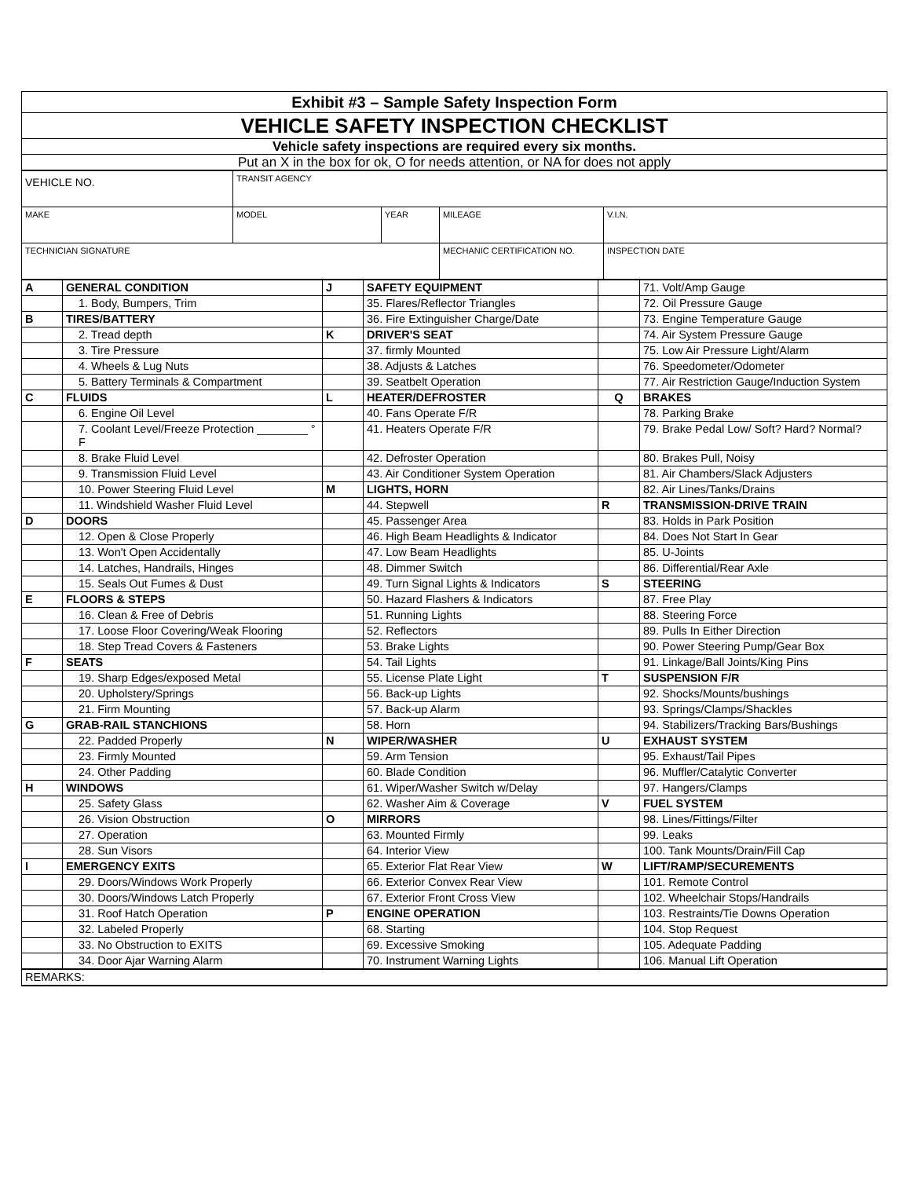| Exhibit #3 – Sample Safety Inspection Form |
| VEHICLE SAFETY INSPECTION CHECKLIST |
| Vehicle safety inspections are required every six months. |
| Put an X in the box for ok, O for needs attention, or NA for does not apply |
| VEHICLE NO. | TRANSIT AGENCY | | | | |
| MAKE | MODEL | YEAR | MILEAGE | V.I.N. | |
| TECHNICIAN SIGNATURE | | | MECHANIC CERTIFICATION NO. | | INSPECTION DATE |
| A | GENERAL CONDITION | J | SAFETY EQUIPMENT | | 71. Volt/Amp Gauge |
| | 1. Body, Bumpers, Trim | | 35. Flares/Reflector Triangles | | 72. Oil Pressure Gauge |
| B | TIRES/BATTERY | | 36. Fire Extinguisher Charge/Date | | 73. Engine Temperature Gauge |
| | 2. Tread depth | K | DRIVER'S SEAT | | 74. Air System Pressure Gauge |
| | 3. Tire Pressure | | 37. firmly Mounted | | 75. Low Air Pressure Light/Alarm |
| | 4. Wheels & Lug Nuts | | 38. Adjusts & Latches | | 76. Speedometer/Odometer |
| | 5. Battery Terminals & Compartment | | 39. Seatbelt Operation | | 77. Air Restriction Gauge/Induction System |
| C | FLUIDS | L | HEATER/DEFROSTER | Q | BRAKES |
| | 6. Engine Oil Level | | 40. Fans Operate F/R | | 78. Parking Brake |
| | 7. Coolant Level/Freeze Protection ________ ° F | | 41. Heaters Operate F/R | | 79. Brake Pedal Low/ Soft? Hard? Normal? |
| | 8. Brake Fluid Level | | 42. Defroster Operation | | 80. Brakes Pull, Noisy |
| | 9. Transmission Fluid Level | | 43. Air Conditioner System Operation | | 81. Air Chambers/Slack Adjusters |
| | 10. Power Steering Fluid Level | M | LIGHTS, HORN | | 82. Air Lines/Tanks/Drains |
| | 11. Windshield Washer Fluid Level | | 44. Stepwell | R | TRANSMISSION-DRIVE TRAIN |
| D | DOORS | | 45. Passenger Area | | 83. Holds in Park Position |
| | 12. Open & Close Properly | | 46. High Beam Headlights & Indicator | | 84. Does Not Start In Gear |
| | 13. Won't Open Accidentally | | 47. Low Beam Headlights | | 85. U-Joints |
| | 14. Latches, Handrails, Hinges | | 48. Dimmer Switch | | 86. Differential/Rear Axle |
| | 15. Seals Out Fumes & Dust | | 49. Turn Signal Lights & Indicators | S | STEERING |
| E | FLOORS & STEPS | | 50. Hazard Flashers & Indicators | | 87. Free Play |
| | 16. Clean & Free of Debris | | 51. Running Lights | | 88. Steering Force |
| | 17. Loose Floor Covering/Weak Flooring | | 52. Reflectors | | 89. Pulls In Either Direction |
| | 18. Step Tread Covers & Fasteners | | 53. Brake Lights | | 90. Power Steering Pump/Gear Box |
| F | SEATS | | 54. Tail Lights | | 91. Linkage/Ball Joints/King Pins |
| | 19. Sharp Edges/exposed Metal | | 55. License Plate Light | T | SUSPENSION F/R |
| | 20. Upholstery/Springs | | 56. Back-up Lights | | 92. Shocks/Mounts/bushings |
| | 21. Firm Mounting | | 57. Back-up Alarm | | 93. Springs/Clamps/Shackles |
| G | GRAB-RAIL STANCHIONS | | 58. Horn | | 94. Stabilizers/Tracking Bars/Bushings |
| | 22. Padded Properly | N | WIPER/WASHER | U | EXHAUST SYSTEM |
| | 23. Firmly Mounted | | 59. Arm Tension | | 95. Exhaust/Tail Pipes |
| | 24. Other Padding | | 60. Blade Condition | | 96. Muffler/Catalytic Converter |
| H | WINDOWS | | 61. Wiper/Washer Switch w/Delay | | 97. Hangers/Clamps |
| | 25. Safety Glass | | 62. Washer Aim & Coverage | V | FUEL SYSTEM |
| | 26. Vision Obstruction | O | MIRRORS | | 98. Lines/Fittings/Filter |
| | 27. Operation | | 63. Mounted Firmly | | 99. Leaks |
| | 28. Sun Visors | | 64. Interior View | | 100. Tank Mounts/Drain/Fill Cap |
| I | EMERGENCY EXITS | | 65. Exterior Flat Rear View | W | LIFT/RAMP/SECUREMENTS |
| | 29. Doors/Windows Work Properly | | 66. Exterior Convex Rear View | | 101. Remote Control |
| | 30. Doors/Windows Latch Properly | | 67. Exterior Front Cross View | | 102. Wheelchair Stops/Handrails |
| | 31. Roof Hatch Operation | P | ENGINE OPERATION | | 103. Restraints/Tie Downs Operation |
| | 32. Labeled Properly | | 68. Starting | | 104. Stop Request |
| | 33. No Obstruction to EXITS | | 69. Excessive Smoking | | 105. Adequate Padding |
| | 34. Door Ajar Warning Alarm | | 70. Instrument Warning Lights | | 106. Manual Lift Operation |
| REMARKS: | | | | | |